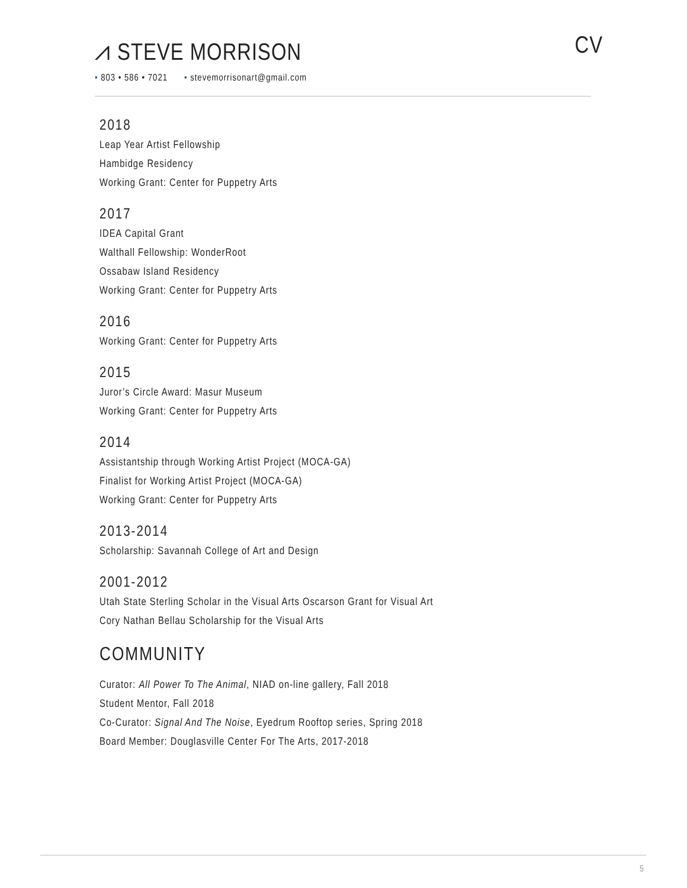⩘ STEVE MORRISON CV
• 803 • 586 • 7021 • stevemorrisonart@gmail.com
2018
Leap Year Artist Fellowship
Hambidge Residency
Working Grant: Center for Puppetry Arts
2017
IDEA Capital Grant
Walthall Fellowship: WonderRoot
Ossabaw Island Residency
Working Grant: Center for Puppetry Arts
2016
Working Grant: Center for Puppetry Arts
2015
Juror’s Circle Award: Masur Museum
Working Grant: Center for Puppetry Arts
2014
Assistantship through Working Artist Project (MOCA-GA)
Finalist for Working Artist Project (MOCA-GA)
Working Grant: Center for Puppetry Arts
2013-2014
Scholarship: Savannah College of Art and Design
2001-2012
Utah State Sterling Scholar in the Visual Arts Oscarson Grant for Visual Art
Cory Nathan Bellau Scholarship for the Visual Arts
COMMUNITY
Curator: All Power To The Animal, NIAD on-line gallery, Fall 2018
Student Mentor, Fall 2018
Co-Curator: Signal And The Noise, Eyedrum Rooftop series, Spring 2018
Board Member: Douglasville Center For The Arts, 2017-2018
5